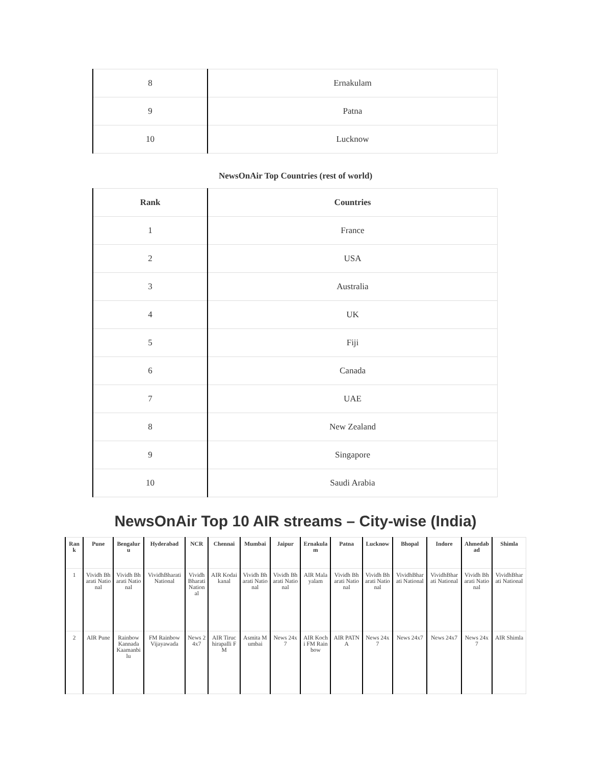| 8 | Ernakulam |
| 9 | Patna |
| 10 | Lucknow |
NewsOnAir Top Countries (rest of world)
| Rank | Countries |
| --- | --- |
| 1 | France |
| 2 | USA |
| 3 | Australia |
| 4 | UK |
| 5 | Fiji |
| 6 | Canada |
| 7 | UAE |
| 8 | New Zealand |
| 9 | Singapore |
| 10 | Saudi Arabia |
NewsOnAir Top 10 AIR streams – City-wise (India)
| Rank | Pune | Bengaluru | Hyderabad | NCR | Chennai | Mumbai | Jaipur | Ernakulam | Patna | Lucknow | Bhopal | Indore | Ahmedabad | Shimla |
| --- | --- | --- | --- | --- | --- | --- | --- | --- | --- | --- | --- | --- | --- | --- |
| 1 | Vividh Bharati National | Vividh Bharati National | VividhBharati National | Vividh Bharati National | AIR Kodaikanal | Vividh Bharati National | Vividh Bharati National | AIR Malayalam | Vividh Bharati National | Vividh Bharati National | VividhBharati National | VividhBharati National | Vividh Bharati National | VividhBharati National |
| 2 | AIR Pune | Rainbow Kannada Kaamanbilu | FM Rainbow Vijayawada | News 24x7 | AIR Tiruchirapalli FM | Asmita Mumbai | News 24x7 | AIR Kochi FM Rainbow | AIR PATNA | News 24x7 | News 24x7 | News 24x7 | News 24x7 | AIR Shimla |